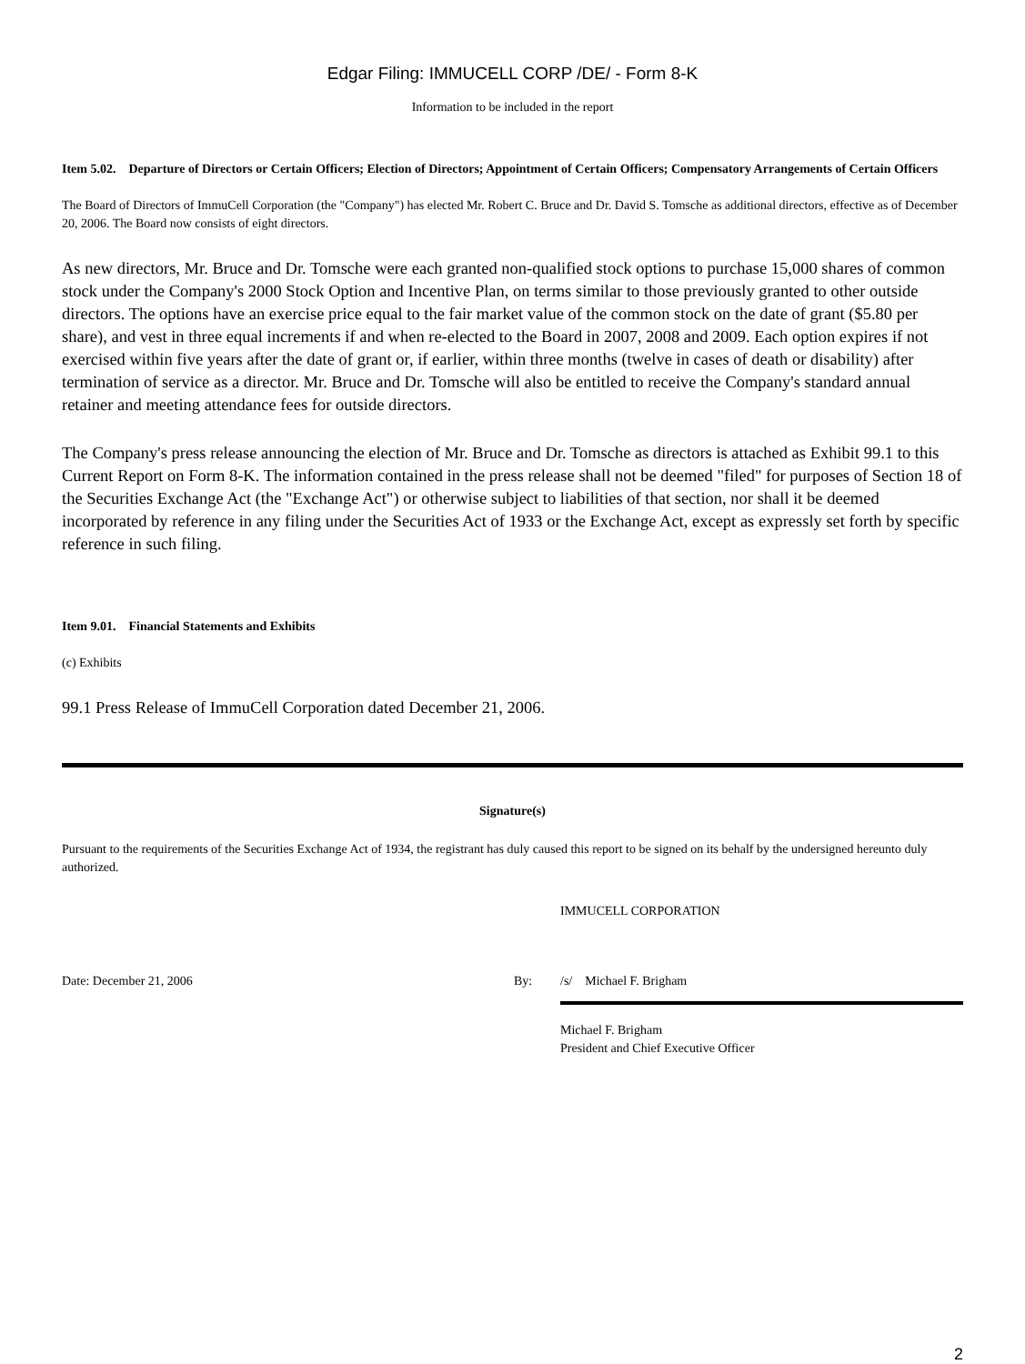Edgar Filing: IMMUCELL CORP /DE/ - Form 8-K
Information to be included in the report
Item 5.02. Departure of Directors or Certain Officers; Election of Directors; Appointment of Certain Officers; Compensatory Arrangements of Certain Officers
The Board of Directors of ImmuCell Corporation (the "Company") has elected Mr. Robert C. Bruce and Dr. David S. Tomsche as additional directors, effective as of December 20, 2006. The Board now consists of eight directors.
As new directors, Mr. Bruce and Dr. Tomsche were each granted non-qualified stock options to purchase 15,000 shares of common stock under the Company's 2000 Stock Option and Incentive Plan, on terms similar to those previously granted to other outside directors. The options have an exercise price equal to the fair market value of the common stock on the date of grant ($5.80 per share), and vest in three equal increments if and when re-elected to the Board in 2007, 2008 and 2009. Each option expires if not exercised within five years after the date of grant or, if earlier, within three months (twelve in cases of death or disability) after termination of service as a director. Mr. Bruce and Dr. Tomsche will also be entitled to receive the Company's standard annual retainer and meeting attendance fees for outside directors.
The Company's press release announcing the election of Mr. Bruce and Dr. Tomsche as directors is attached as Exhibit 99.1 to this Current Report on Form 8-K. The information contained in the press release shall not be deemed "filed" for purposes of Section 18 of the Securities Exchange Act (the "Exchange Act") or otherwise subject to liabilities of that section, nor shall it be deemed incorporated by reference in any filing under the Securities Act of 1933 or the Exchange Act, except as expressly set forth by specific reference in such filing.
Item 9.01. Financial Statements and Exhibits
(c) Exhibits
99.1 Press Release of ImmuCell Corporation dated December 21, 2006.
Signature(s)
Pursuant to the requirements of the Securities Exchange Act of 1934, the registrant has duly caused this report to be signed on its behalf by the undersigned hereunto duly authorized.
IMMUCELL CORPORATION
Date: December 21, 2006 By: /s/ Michael F. Brigham
Michael F. Brigham
President and Chief Executive Officer
2